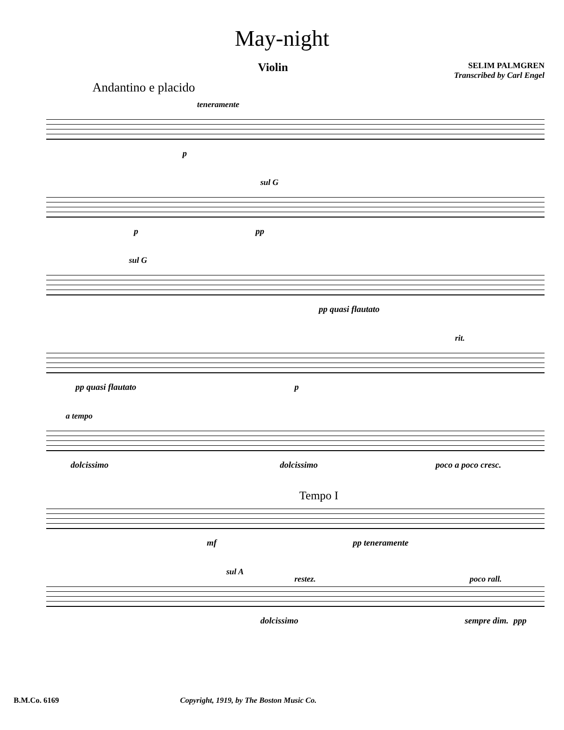May-night
Violin SELIM PALMGREN
Transcribed by Carl Engel
Andantino e placido
teneramente
p
sul G
p pp
sul G
pp quasi flautato
rit.
pp quasi flautato p
a tempo
dolcissimo dolcissimo poco a poco cresc.
Tempo I
mf pp teneramente
sul A
restez. poco rall.
dolcissimo sempre dim. ppp
B.M.Co. 6169 Copyright, 1919, by The Boston Music Co.